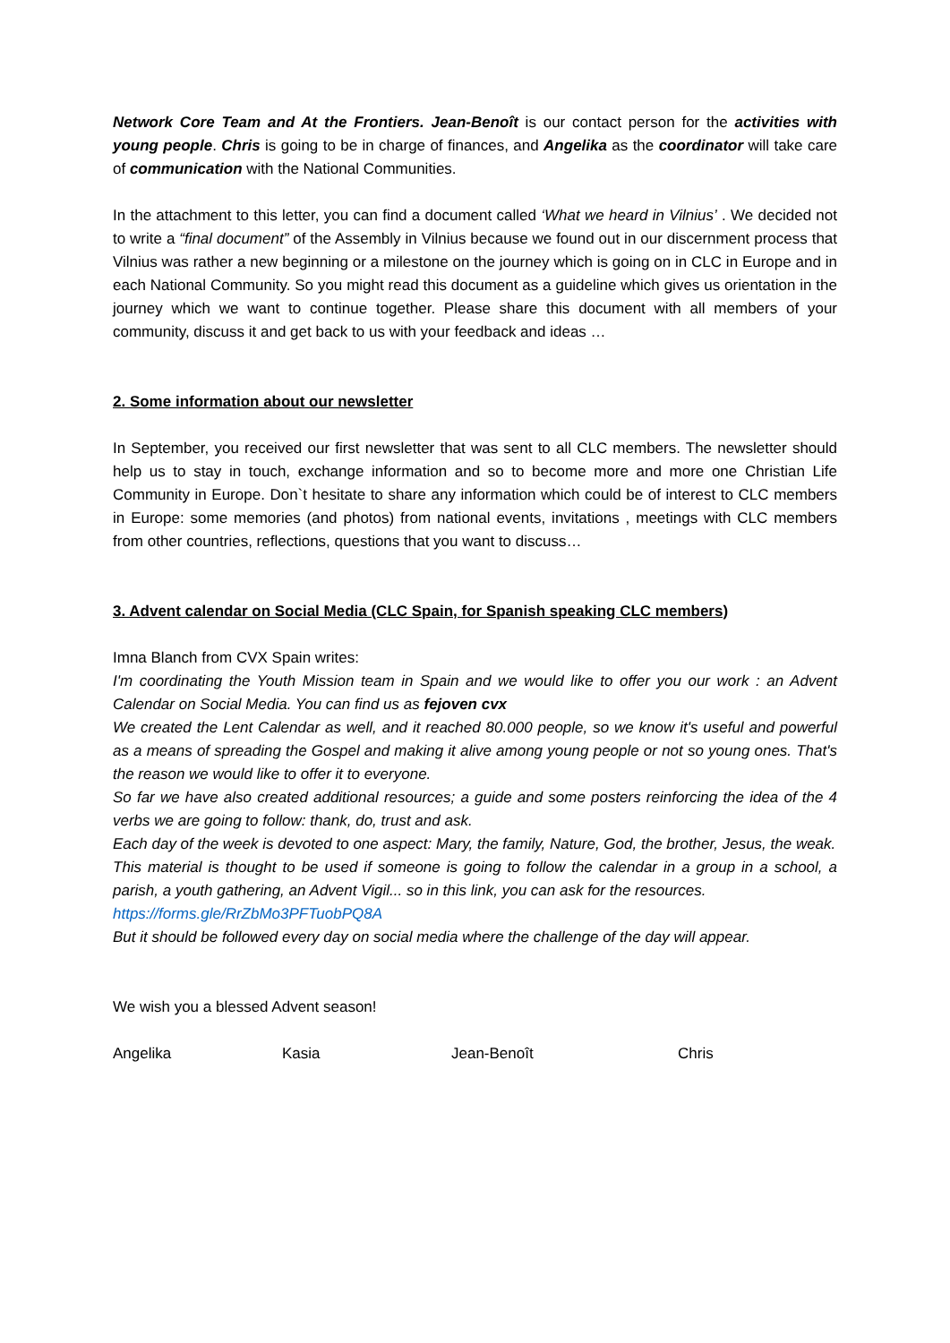Network Core Team and At the Frontiers. Jean-Benoît is our contact person for the activities with young people. Chris is going to be in charge of finances, and Angelika as the coordinator will take care of communication with the National Communities.
In the attachment to this letter, you can find a document called ‘What we heard in Vilnius’ . We decided not to write a “final document” of the Assembly in Vilnius because we found out in our discernment process that Vilnius was rather a new beginning or a milestone on the journey which is going on in CLC in Europe and in each National Community. So you might read this document as a guideline which gives us orientation in the journey which we want to continue together. Please share this document with all members of your community, discuss it and get back to us with your feedback and ideas …
2. Some information about our newsletter
In September, you received our first newsletter that was sent to all CLC members. The newsletter should help us to stay in touch, exchange information and so to become more and more one Christian Life Community in Europe. Don`t hesitate to share any information which could be of interest to CLC members in Europe: some memories (and photos) from national events, invitations , meetings with CLC members from other countries, reflections, questions that you want to discuss…
3. Advent calendar on Social Media (CLC Spain, for Spanish speaking CLC members)
Imna Blanch from CVX Spain writes:
I'm coordinating the Youth Mission team in Spain and we would like to offer you our work : an Advent Calendar on Social Media. You can find us as fejoven cvx
We created the Lent Calendar as well, and it reached 80.000 people, so we know it's useful and powerful as a means of spreading the Gospel and making it alive among young people or not so young ones. That's the reason we would like to offer it to everyone.
So far we have also created additional resources; a guide and some posters reinforcing the idea of the 4 verbs we are going to follow: thank, do, trust and ask.
Each day of the week is devoted to one aspect: Mary, the family, Nature, God, the brother, Jesus, the weak.
This material is thought to be used if someone is going to follow the calendar in a group in a school, a parish, a youth gathering, an Advent Vigil... so in this link, you can ask for the resources.
https://forms.gle/RrZbMo3PFTuobPQ8A
But it should be followed every day on social media where the challenge of the day will appear.
We wish you a blessed Advent season!
Angelika Kasia Jean-Benoît Chris